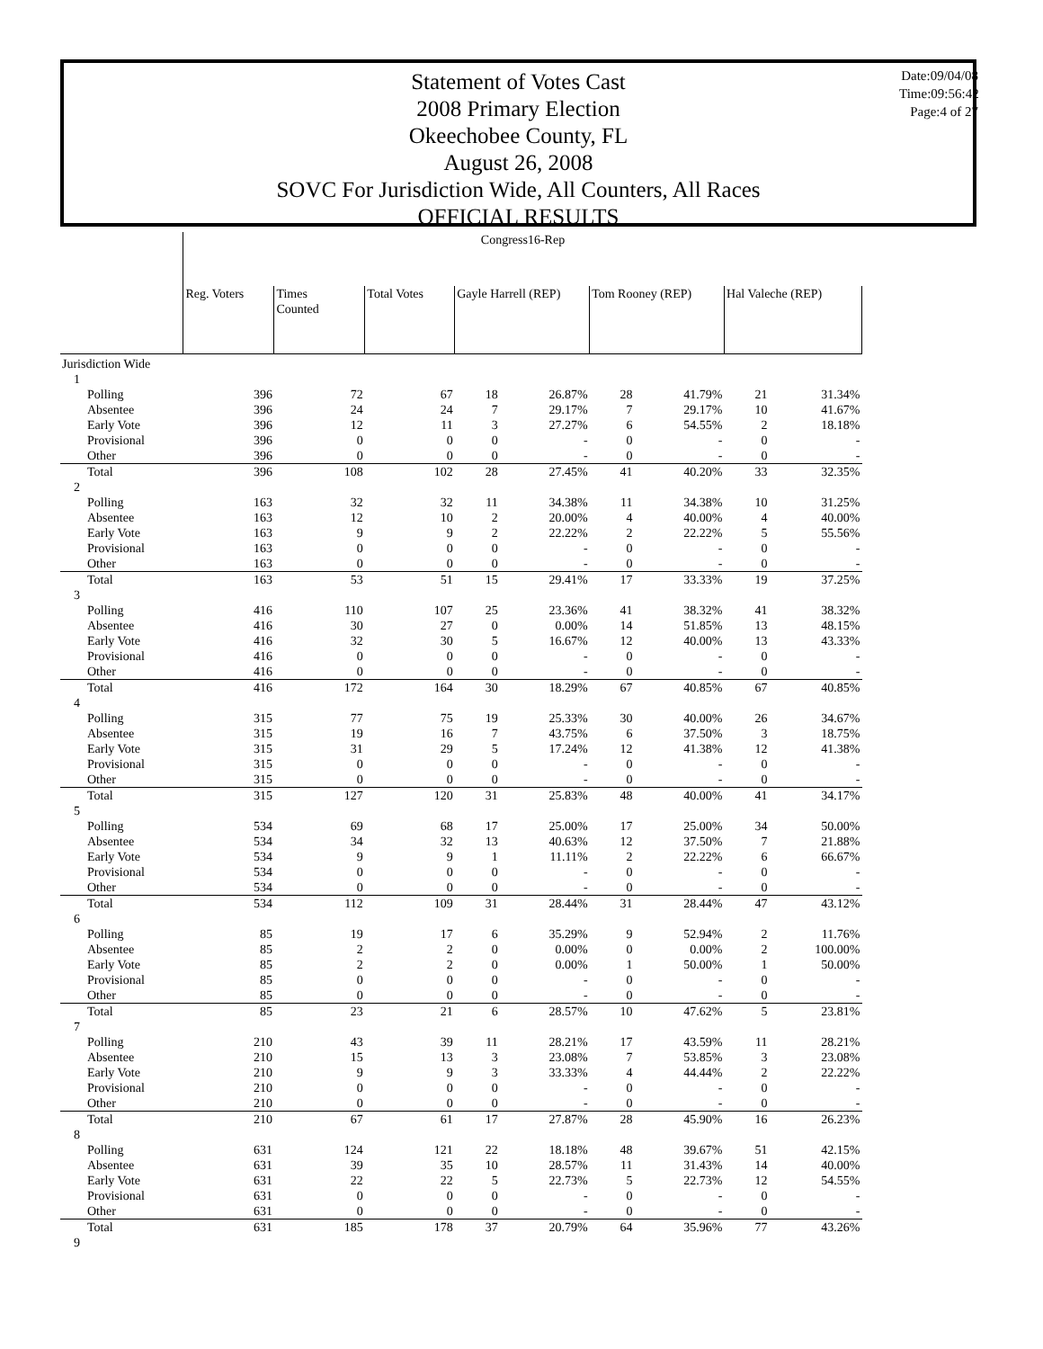Statement of Votes Cast
2008 Primary Election
Okeechobee County, FL
August 26, 2008
SOVC For Jurisdiction Wide, All Counters, All Races
OFFICIAL RESULTS
Date:09/04/08
Time:09:56:42
Page:4 of 27
| | Congress16-Rep | | | | | | | | |
| | Reg. Voters | Times Counted | Total Votes | Gayle Harrell (REP) | | Tom Rooney (REP) | | Hal Valeche (REP) | |
| Jurisdiction Wide | | | | | | | | | |
| 1 | | | | | | | | | |
| Polling | 396 | 72 | 67 | 18 | 26.87% | 28 | 41.79% | 21 | 31.34% |
| Absentee | 396 | 24 | 24 | 7 | 29.17% | 7 | 29.17% | 10 | 41.67% |
| Early Vote | 396 | 12 | 11 | 3 | 27.27% | 6 | 54.55% | 2 | 18.18% |
| Provisional | 396 | 0 | 0 | 0 | - | 0 | - | 0 | - |
| Other | 396 | 0 | 0 | 0 | - | 0 | - | 0 | - |
| Total | 396 | 108 | 102 | 28 | 27.45% | 41 | 40.20% | 33 | 32.35% |
| 2 | | | | | | | | | |
| Polling | 163 | 32 | 32 | 11 | 34.38% | 11 | 34.38% | 10 | 31.25% |
| Absentee | 163 | 12 | 10 | 2 | 20.00% | 4 | 40.00% | 4 | 40.00% |
| Early Vote | 163 | 9 | 9 | 2 | 22.22% | 2 | 22.22% | 5 | 55.56% |
| Provisional | 163 | 0 | 0 | 0 | - | 0 | - | 0 | - |
| Other | 163 | 0 | 0 | 0 | - | 0 | - | 0 | - |
| Total | 163 | 53 | 51 | 15 | 29.41% | 17 | 33.33% | 19 | 37.25% |
| 3 | | | | | | | | | |
| Polling | 416 | 110 | 107 | 25 | 23.36% | 41 | 38.32% | 41 | 38.32% |
| Absentee | 416 | 30 | 27 | 0 | 0.00% | 14 | 51.85% | 13 | 48.15% |
| Early Vote | 416 | 32 | 30 | 5 | 16.67% | 12 | 40.00% | 13 | 43.33% |
| Provisional | 416 | 0 | 0 | 0 | - | 0 | - | 0 | - |
| Other | 416 | 0 | 0 | 0 | - | 0 | - | 0 | - |
| Total | 416 | 172 | 164 | 30 | 18.29% | 67 | 40.85% | 67 | 40.85% |
| 4 | | | | | | | | | |
| Polling | 315 | 77 | 75 | 19 | 25.33% | 30 | 40.00% | 26 | 34.67% |
| Absentee | 315 | 19 | 16 | 7 | 43.75% | 6 | 37.50% | 3 | 18.75% |
| Early Vote | 315 | 31 | 29 | 5 | 17.24% | 12 | 41.38% | 12 | 41.38% |
| Provisional | 315 | 0 | 0 | 0 | - | 0 | - | 0 | - |
| Other | 315 | 0 | 0 | 0 | - | 0 | - | 0 | - |
| Total | 315 | 127 | 120 | 31 | 25.83% | 48 | 40.00% | 41 | 34.17% |
| 5 | | | | | | | | | |
| Polling | 534 | 69 | 68 | 17 | 25.00% | 17 | 25.00% | 34 | 50.00% |
| Absentee | 534 | 34 | 32 | 13 | 40.63% | 12 | 37.50% | 7 | 21.88% |
| Early Vote | 534 | 9 | 9 | 1 | 11.11% | 2 | 22.22% | 6 | 66.67% |
| Provisional | 534 | 0 | 0 | 0 | - | 0 | - | 0 | - |
| Other | 534 | 0 | 0 | 0 | - | 0 | - | 0 | - |
| Total | 534 | 112 | 109 | 31 | 28.44% | 31 | 28.44% | 47 | 43.12% |
| 6 | | | | | | | | | |
| Polling | 85 | 19 | 17 | 6 | 35.29% | 9 | 52.94% | 2 | 11.76% |
| Absentee | 85 | 2 | 2 | 0 | 0.00% | 0 | 0.00% | 2 | 100.00% |
| Early Vote | 85 | 2 | 2 | 0 | 0.00% | 1 | 50.00% | 1 | 50.00% |
| Provisional | 85 | 0 | 0 | 0 | - | 0 | - | 0 | - |
| Other | 85 | 0 | 0 | 0 | - | 0 | - | 0 | - |
| Total | 85 | 23 | 21 | 6 | 28.57% | 10 | 47.62% | 5 | 23.81% |
| 7 | | | | | | | | | |
| Polling | 210 | 43 | 39 | 11 | 28.21% | 17 | 43.59% | 11 | 28.21% |
| Absentee | 210 | 15 | 13 | 3 | 23.08% | 7 | 53.85% | 3 | 23.08% |
| Early Vote | 210 | 9 | 9 | 3 | 33.33% | 4 | 44.44% | 2 | 22.22% |
| Provisional | 210 | 0 | 0 | 0 | - | 0 | - | 0 | - |
| Other | 210 | 0 | 0 | 0 | - | 0 | - | 0 | - |
| Total | 210 | 67 | 61 | 17 | 27.87% | 28 | 45.90% | 16 | 26.23% |
| 8 | | | | | | | | | |
| Polling | 631 | 124 | 121 | 22 | 18.18% | 48 | 39.67% | 51 | 42.15% |
| Absentee | 631 | 39 | 35 | 10 | 28.57% | 11 | 31.43% | 14 | 40.00% |
| Early Vote | 631 | 22 | 22 | 5 | 22.73% | 5 | 22.73% | 12 | 54.55% |
| Provisional | 631 | 0 | 0 | 0 | - | 0 | - | 0 | - |
| Other | 631 | 0 | 0 | 0 | - | 0 | - | 0 | - |
| Total | 631 | 185 | 178 | 37 | 20.79% | 64 | 35.96% | 77 | 43.26% |
| 9 | | | | | | | | | |